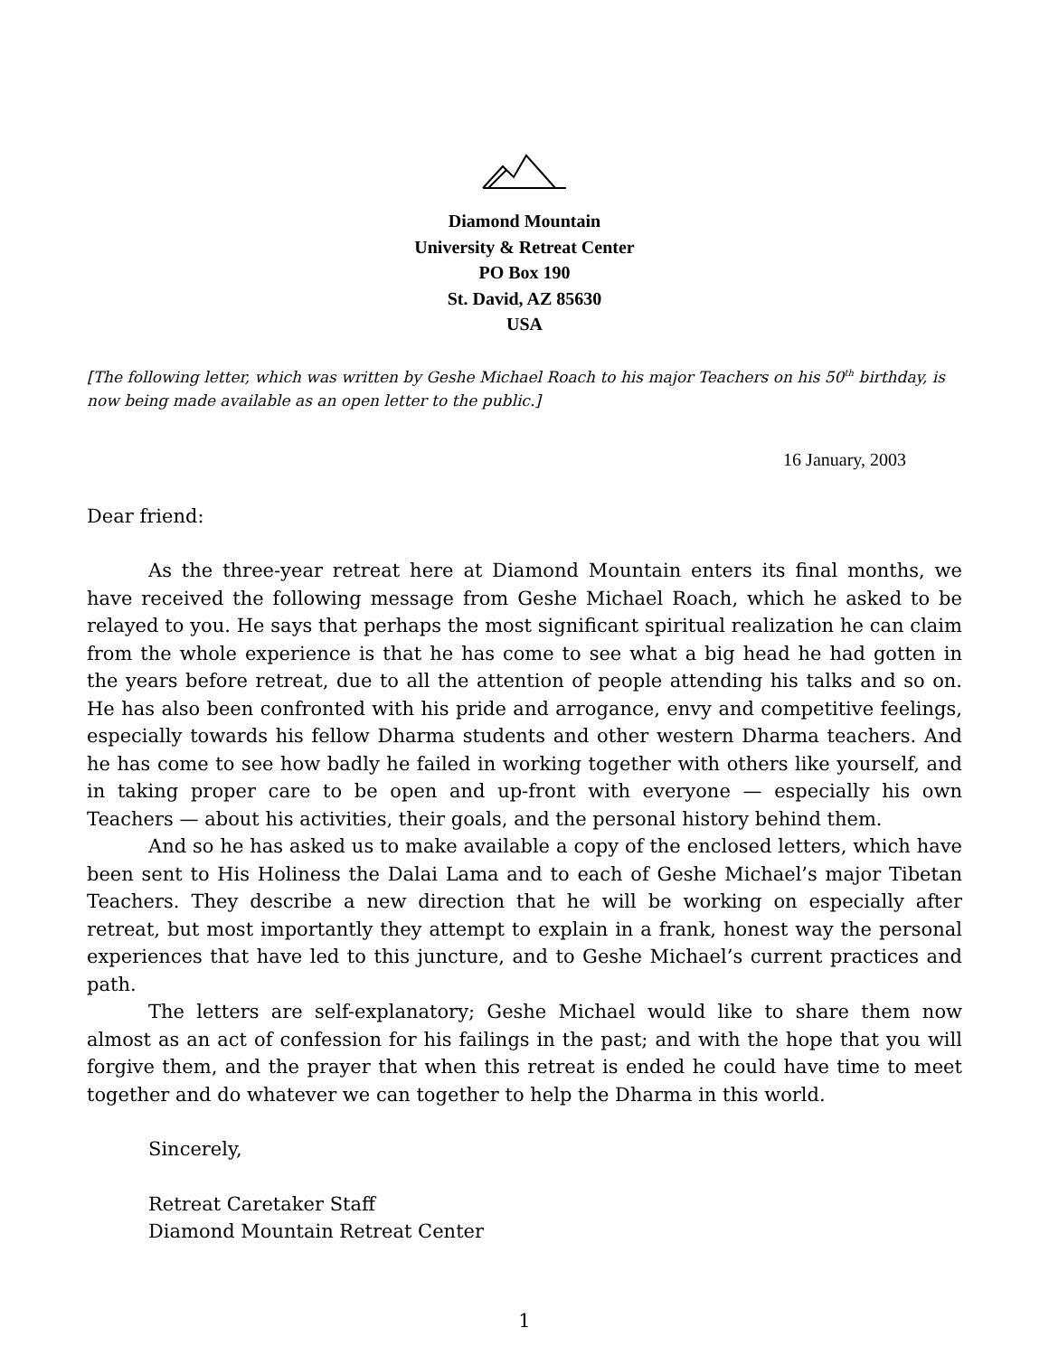Diamond Mountain
University & Retreat Center
PO Box 190
St. David, AZ 85630
USA
[The following letter, which was written by Geshe Michael Roach to his major Teachers on his 50<sup>th</sup> birthday, is now being made available as an open letter to the public.]
16 January, 2003
Dear friend:
As the three-year retreat here at Diamond Mountain enters its final months, we have received the following message from Geshe Michael Roach, which he asked to be relayed to you. He says that perhaps the most significant spiritual realization he can claim from the whole experience is that he has come to see what a big head he had gotten in the years before retreat, due to all the attention of people attending his talks and so on. He has also been confronted with his pride and arrogance, envy and competitive feelings, especially towards his fellow Dharma students and other western Dharma teachers. And he has come to see how badly he failed in working together with others like yourself, and in taking proper care to be open and up-front with everyone — especially his own Teachers — about his activities, their goals, and the personal history behind them.
And so he has asked us to make available a copy of the enclosed letters, which have been sent to His Holiness the Dalai Lama and to each of Geshe Michael’s major Tibetan Teachers. They describe a new direction that he will be working on especially after retreat, but most importantly they attempt to explain in a frank, honest way the personal experiences that have led to this juncture, and to Geshe Michael’s current practices and path.
The letters are self-explanatory; Geshe Michael would like to share them now almost as an act of confession for his failings in the past; and with the hope that you will forgive them, and the prayer that when this retreat is ended he could have time to meet together and do whatever we can together to help the Dharma in this world.
Sincerely,
Retreat Caretaker Staff
Diamond Mountain Retreat Center
1